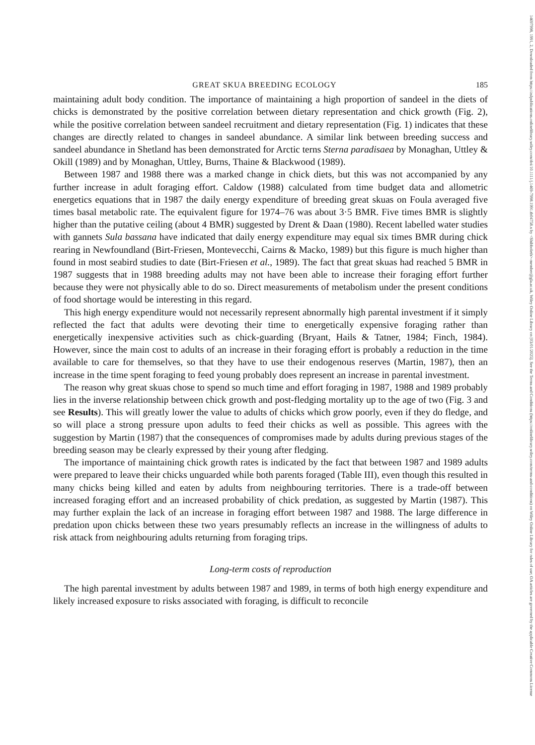14697998, 1991, 2, Downloaded from https://zslpublications.onlinelibrary.wiley.com/doi/10.1111/j.1469-7998.1991.tb04758.x by <Shibboleth>-member@gla.ac.uk, Wiley Online Library on [03/01/2025]. See the Terms and Conditions (https://onlinelibrary.wiley.com/terms-and-conditions) on Wiley Online Library for rules of use; OA articles are governed by the applicable Creative Commons License
GREAT SKUA BREEDING ECOLOGY 185
maintaining adult body condition. The importance of maintaining a high proportion of sandeel in the diets of chicks is demonstrated by the positive correlation between dietary representation and chick growth (Fig. 2), while the positive correlation between sandeel recruitment and dietary representation (Fig. 1) indicates that these changes are directly related to changes in sandeel abundance. A similar link between breeding success and sandeel abundance in Shetland has been demonstrated for Arctic terns Sterna paradisaea by Monaghan, Uttley & Okill (1989) and by Monaghan, Uttley, Burns, Thaine & Blackwood (1989).
Between 1987 and 1988 there was a marked change in chick diets, but this was not accompanied by any further increase in adult foraging effort. Caldow (1988) calculated from time budget data and allometric energetics equations that in 1987 the daily energy expenditure of breeding great skuas on Foula averaged five times basal metabolic rate. The equivalent figure for 1974–76 was about 3·5 BMR. Five times BMR is slightly higher than the putative ceiling (about 4 BMR) suggested by Drent & Daan (1980). Recent labelled water studies with gannets Sula bassana have indicated that daily energy expenditure may equal six times BMR during chick rearing in Newfoundland (Birt-Friesen, Montevecchi, Cairns & Macko, 1989) but this figure is much higher than found in most seabird studies to date (Birt-Friesen et al., 1989). The fact that great skuas had reached 5 BMR in 1987 suggests that in 1988 breeding adults may not have been able to increase their foraging effort further because they were not physically able to do so. Direct measurements of metabolism under the present conditions of food shortage would be interesting in this regard.
This high energy expenditure would not necessarily represent abnormally high parental investment if it simply reflected the fact that adults were devoting their time to energetically expensive foraging rather than energetically inexpensive activities such as chick-guarding (Bryant, Hails & Tatner, 1984; Finch, 1984). However, since the main cost to adults of an increase in their foraging effort is probably a reduction in the time available to care for themselves, so that they have to use their endogenous reserves (Martin, 1987), then an increase in the time spent foraging to feed young probably does represent an increase in parental investment.
The reason why great skuas chose to spend so much time and effort foraging in 1987, 1988 and 1989 probably lies in the inverse relationship between chick growth and post-fledging mortality up to the age of two (Fig. 3 and see Results). This will greatly lower the value to adults of chicks which grow poorly, even if they do fledge, and so will place a strong pressure upon adults to feed their chicks as well as possible. This agrees with the suggestion by Martin (1987) that the consequences of compromises made by adults during previous stages of the breeding season may be clearly expressed by their young after fledging.
The importance of maintaining chick growth rates is indicated by the fact that between 1987 and 1989 adults were prepared to leave their chicks unguarded while both parents foraged (Table III), even though this resulted in many chicks being killed and eaten by adults from neighbouring territories. There is a trade-off between increased foraging effort and an increased probability of chick predation, as suggested by Martin (1987). This may further explain the lack of an increase in foraging effort between 1987 and 1988. The large difference in predation upon chicks between these two years presumably reflects an increase in the willingness of adults to risk attack from neighbouring adults returning from foraging trips.
Long-term costs of reproduction
The high parental investment by adults between 1987 and 1989, in terms of both high energy expenditure and likely increased exposure to risks associated with foraging, is difficult to reconcile